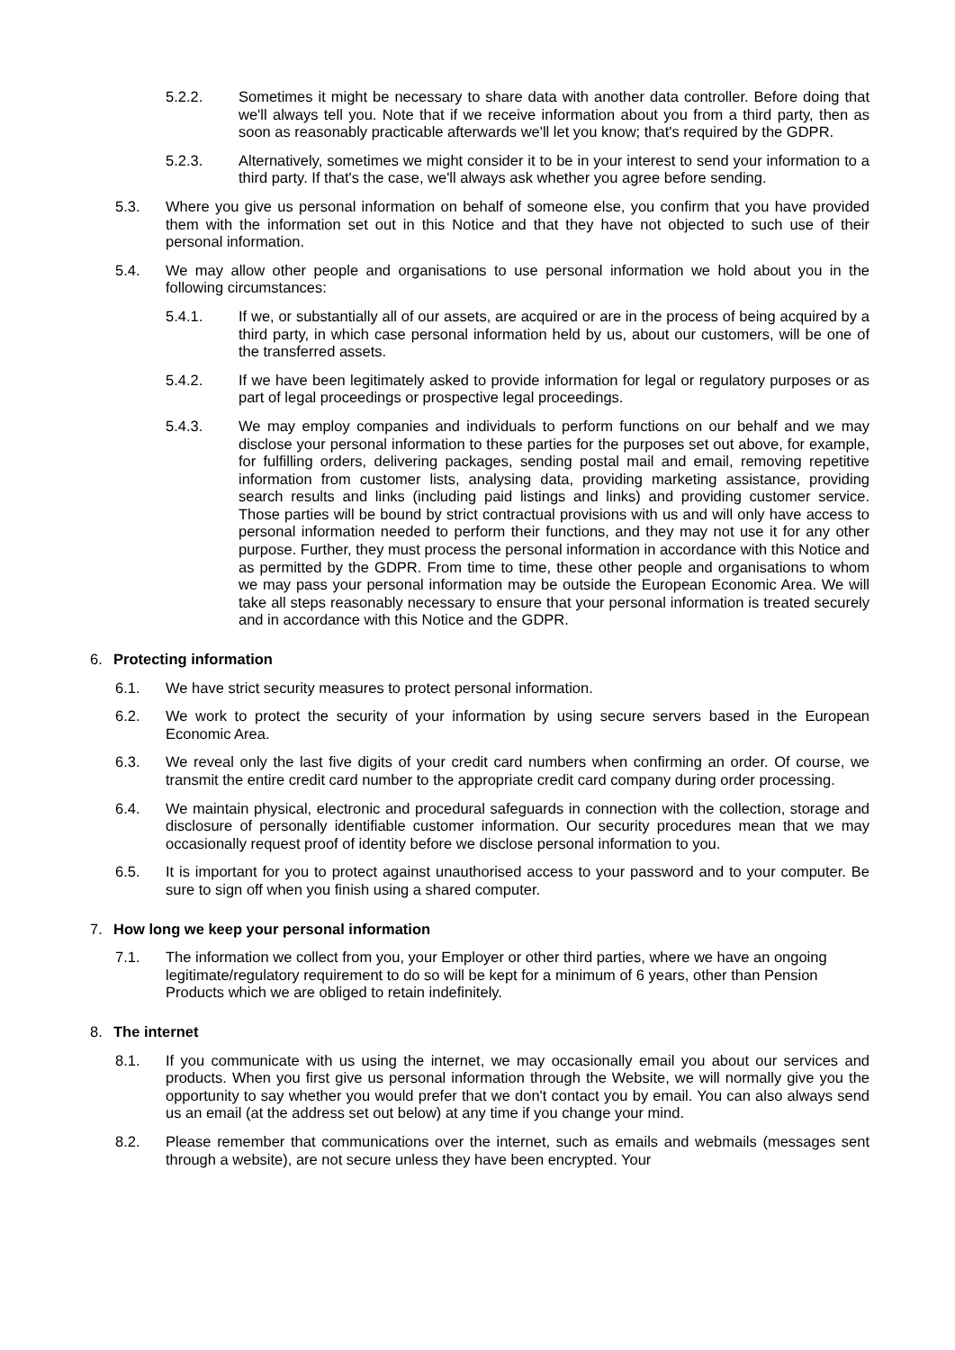5.2.2. Sometimes it might be necessary to share data with another data controller. Before doing that we'll always tell you. Note that if we receive information about you from a third party, then as soon as reasonably practicable afterwards we'll let you know; that's required by the GDPR.
5.2.3. Alternatively, sometimes we might consider it to be in your interest to send your information to a third party. If that's the case, we'll always ask whether you agree before sending.
5.3. Where you give us personal information on behalf of someone else, you confirm that you have provided them with the information set out in this Notice and that they have not objected to such use of their personal information.
5.4. We may allow other people and organisations to use personal information we hold about you in the following circumstances:
5.4.1. If we, or substantially all of our assets, are acquired or are in the process of being acquired by a third party, in which case personal information held by us, about our customers, will be one of the transferred assets.
5.4.2. If we have been legitimately asked to provide information for legal or regulatory purposes or as part of legal proceedings or prospective legal proceedings.
5.4.3. We may employ companies and individuals to perform functions on our behalf and we may disclose your personal information to these parties for the purposes set out above, for example, for fulfilling orders, delivering packages, sending postal mail and email, removing repetitive information from customer lists, analysing data, providing marketing assistance, providing search results and links (including paid listings and links) and providing customer service. Those parties will be bound by strict contractual provisions with us and will only have access to personal information needed to perform their functions, and they may not use it for any other purpose. Further, they must process the personal information in accordance with this Notice and as permitted by the GDPR. From time to time, these other people and organisations to whom we may pass your personal information may be outside the European Economic Area. We will take all steps reasonably necessary to ensure that your personal information is treated securely and in accordance with this Notice and the GDPR.
6. Protecting information
6.1. We have strict security measures to protect personal information.
6.2. We work to protect the security of your information by using secure servers based in the European Economic Area.
6.3. We reveal only the last five digits of your credit card numbers when confirming an order. Of course, we transmit the entire credit card number to the appropriate credit card company during order processing.
6.4. We maintain physical, electronic and procedural safeguards in connection with the collection, storage and disclosure of personally identifiable customer information. Our security procedures mean that we may occasionally request proof of identity before we disclose personal information to you.
6.5. It is important for you to protect against unauthorised access to your password and to your computer. Be sure to sign off when you finish using a shared computer.
7. How long we keep your personal information
7.1. The information we collect from you, your Employer or other third parties, where we have an ongoing legitimate/regulatory requirement to do so will be kept for a minimum of 6 years, other than Pension Products which we are obliged to retain indefinitely.
8. The internet
8.1. If you communicate with us using the internet, we may occasionally email you about our services and products. When you first give us personal information through the Website, we will normally give you the opportunity to say whether you would prefer that we don't contact you by email. You can also always send us an email (at the address set out below) at any time if you change your mind.
8.2. Please remember that communications over the internet, such as emails and webmails (messages sent through a website), are not secure unless they have been encrypted. Your